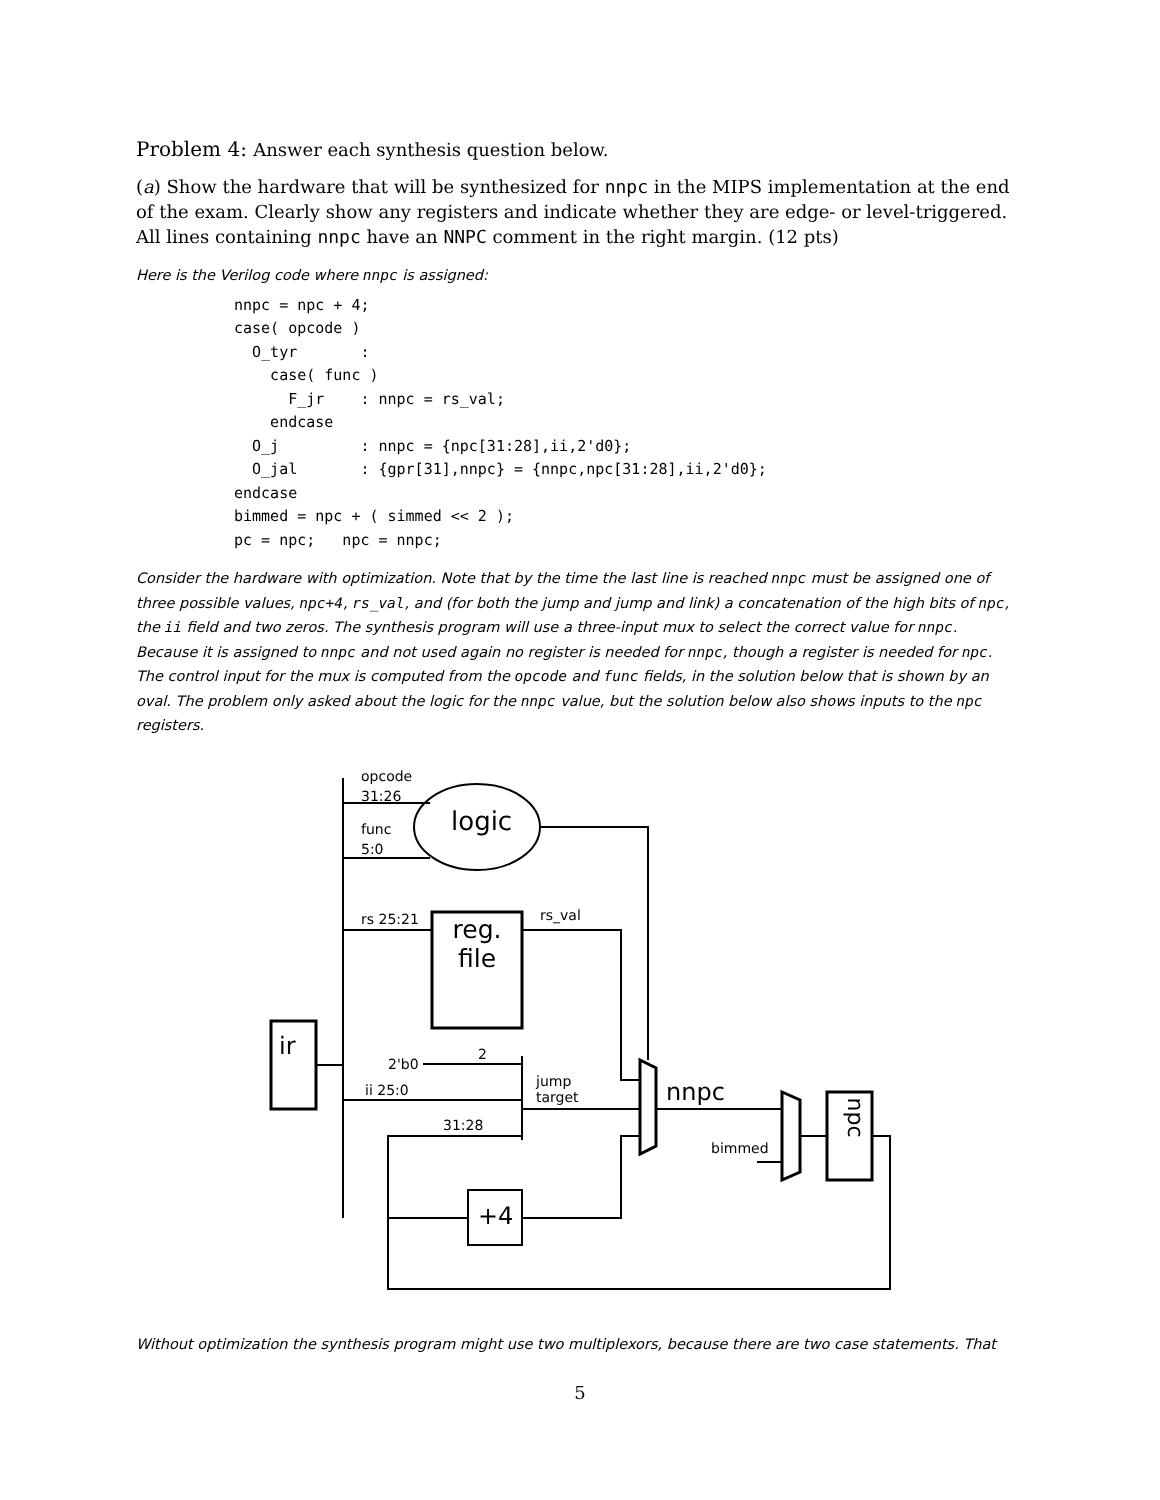Problem 4: Answer each synthesis question below.
(a) Show the hardware that will be synthesized for nnpc in the MIPS implementation at the end of the exam. Clearly show any registers and indicate whether they are edge- or level-triggered. All lines containing nnpc have an NNPC comment in the right margin. (12 pts)
Here is the Verilog code where nnpc is assigned:
nnpc = npc + 4;
case( opcode )
  O_tyr       :
    case( func )
      F_jr    : nnpc = rs_val;
    endcase
  O_j         : nnpc = {npc[31:28],ii,2'd0};
  O_jal       : {gpr[31],nnpc} = {nnpc,npc[31:28],ii,2'd0};
endcase
bimmed = npc + ( simmed << 2 );
pc = npc;   npc = nnpc;
Consider the hardware with optimization. Note that by the time the last line is reached nnpc must be assigned one of three possible values, npc+4, rs_val, and (for both the jump and jump and link) a concatenation of the high bits of npc, the ii field and two zeros. The synthesis program will use a three-input mux to select the correct value for nnpc. Because it is assigned to nnpc and not used again no register is needed for nnpc, though a register is needed for npc. The control input for the mux is computed from the opcode and func fields, in the solution below that is shown by an oval. The problem only asked about the logic for the nnpc value, but the solution below also shows inputs to the npc registers.
opcode
31:26
logic func
5:0
rs 25:21 rs_val reg. file
ir
2'b0
2
jump
target ii 25:0 nnpc
31:28
bimmed
npc
+4
Without optimization the synthesis program might use two multiplexors, because there are two case statements. That
5